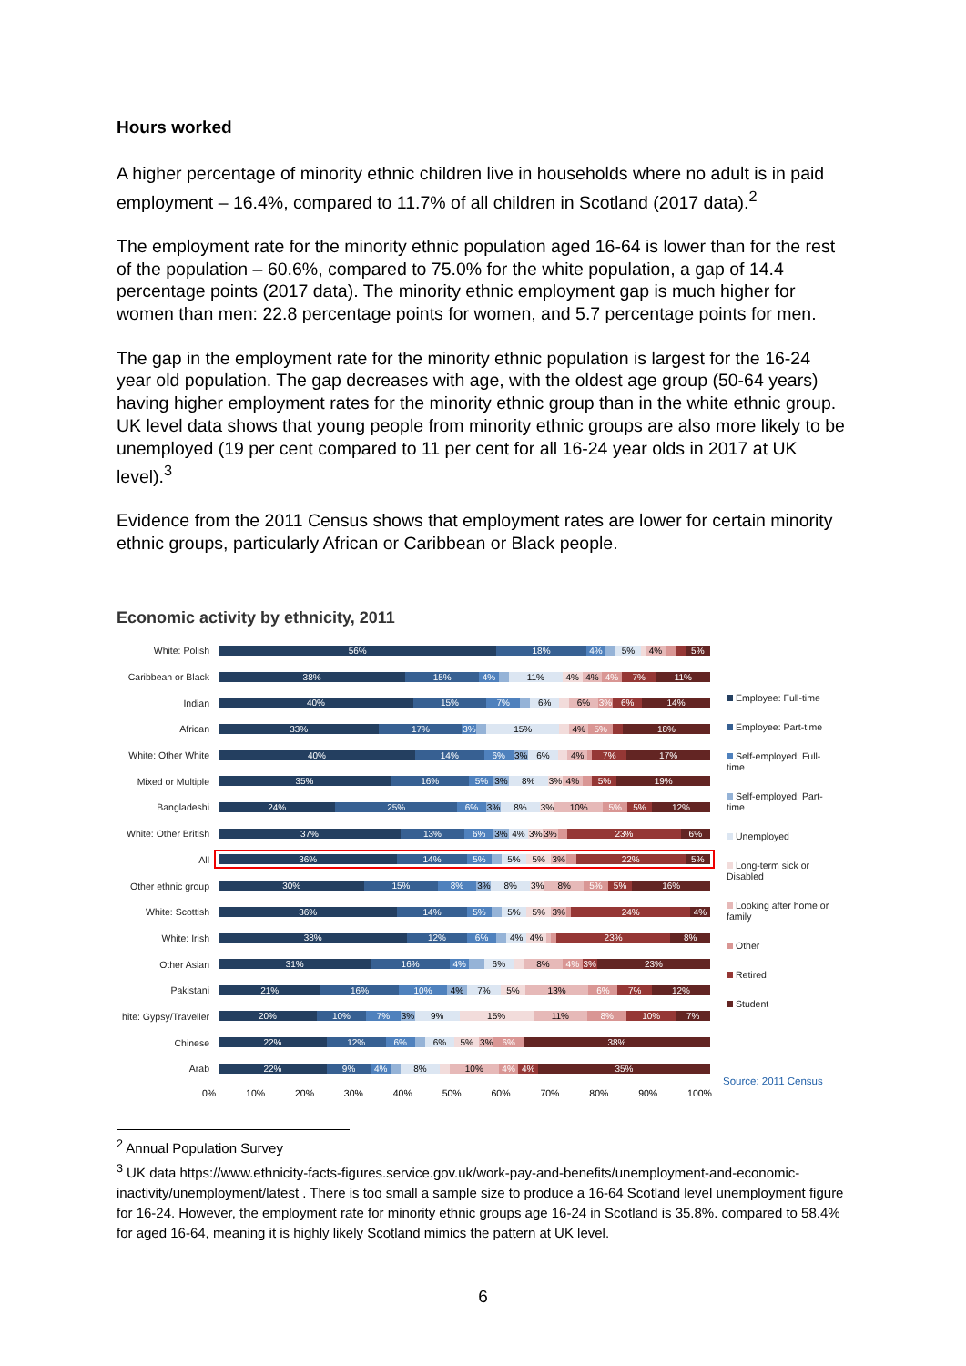Hours worked
A higher percentage of minority ethnic children live in households where no adult is in paid employment – 16.4%, compared to 11.7% of all children in Scotland (2017 data).<sup>2</sup>
The employment rate for the minority ethnic population aged 16-64 is lower than for the rest of the population – 60.6%, compared to 75.0% for the white population, a gap of 14.4 percentage points (2017 data). The minority ethnic employment gap is much higher for women than men: 22.8 percentage points for women, and 5.7 percentage points for men.
The gap in the employment rate for the minority ethnic population is largest for the 16-24 year old population. The gap decreases with age, with the oldest age group (50-64 years) having higher employment rates for the minority ethnic group than in the white ethnic group. UK level data shows that young people from minority ethnic groups are also more likely to be unemployed (19 per cent compared to 11 per cent for all 16-24 year olds in 2017 at UK level).<sup>3</sup>
Evidence from the 2011 Census shows that employment rates are lower for certain minority ethnic groups, particularly African or Caribbean or Black people.
Economic activity by ethnicity, 2011
White: Polish
56% 18% 4% 5% 4% 5%
Caribbean or Black
38% 15% 4% 11% 4% 4% 4% 7% 11%
Indian
40% 15% 7% 6% 6% 3% 6% 14%
African
33% 17% 3% 15% 4% 5% 18%
White: Other White
40% 14% 6% 3% 6% 4% 7% 17%
Mixed or Multiple
35% 16% 5% 3% 8% 3% 4% 5% 19%
Bangladeshi
24% 25% 6% 3% 8% 3% 10% 5% 5% 12%
White: Other British
37% 13% 6% 3% 4% 3% 3% 23% 6%
All
36% 14% 5% 5% 5% 3% 22% 5%
Other ethnic group
30% 15% 8% 3% 8% 3% 8% 5% 5% 16%
White: Scottish
36% 14% 5% 5% 5% 3% 24% 4%
White: Irish
38% 12% 6% 4% 4% 23% 8%
Other Asian
31% 16% 4% 6% 8% 4% 3% 23%
Pakistani
21% 16% 10% 4% 7% 5% 13% 6% 7% 12%
hite: Gypsy/Traveller
20% 10% 7% 3% 9% 15% 11% 8% 10% 7%
Chinese
22% 12% 6% 6% 5% 3% 6% 38%
Arab
22% 9% 4% 8% 10% 4% 4% 35%
0% 10% 20% 30% 40% 50% 60% 70% 80% 90% 100%
Employee: Full-time
Employee: Part-time
Self-employed: Full-time
Self-employed: Part-time
Unemployed
Long-term sick or Disabled
Looking after home or family
Other
Retired
Student
Source: 2011 Census
<sup>2</sup> Annual Population Survey
<sup>3</sup> UK data https://www.ethnicity-facts-figures.service.gov.uk/work-pay-and-benefits/unemployment-and-economic-inactivity/unemployment/latest . There is too small a sample size to produce a 16-64 Scotland level unemployment figure for 16-24. However, the employment rate for minority ethnic groups age 16-24 in Scotland is 35.8%. compared to 58.4% for aged 16-64, meaning it is highly likely Scotland mimics the pattern at UK level.
6